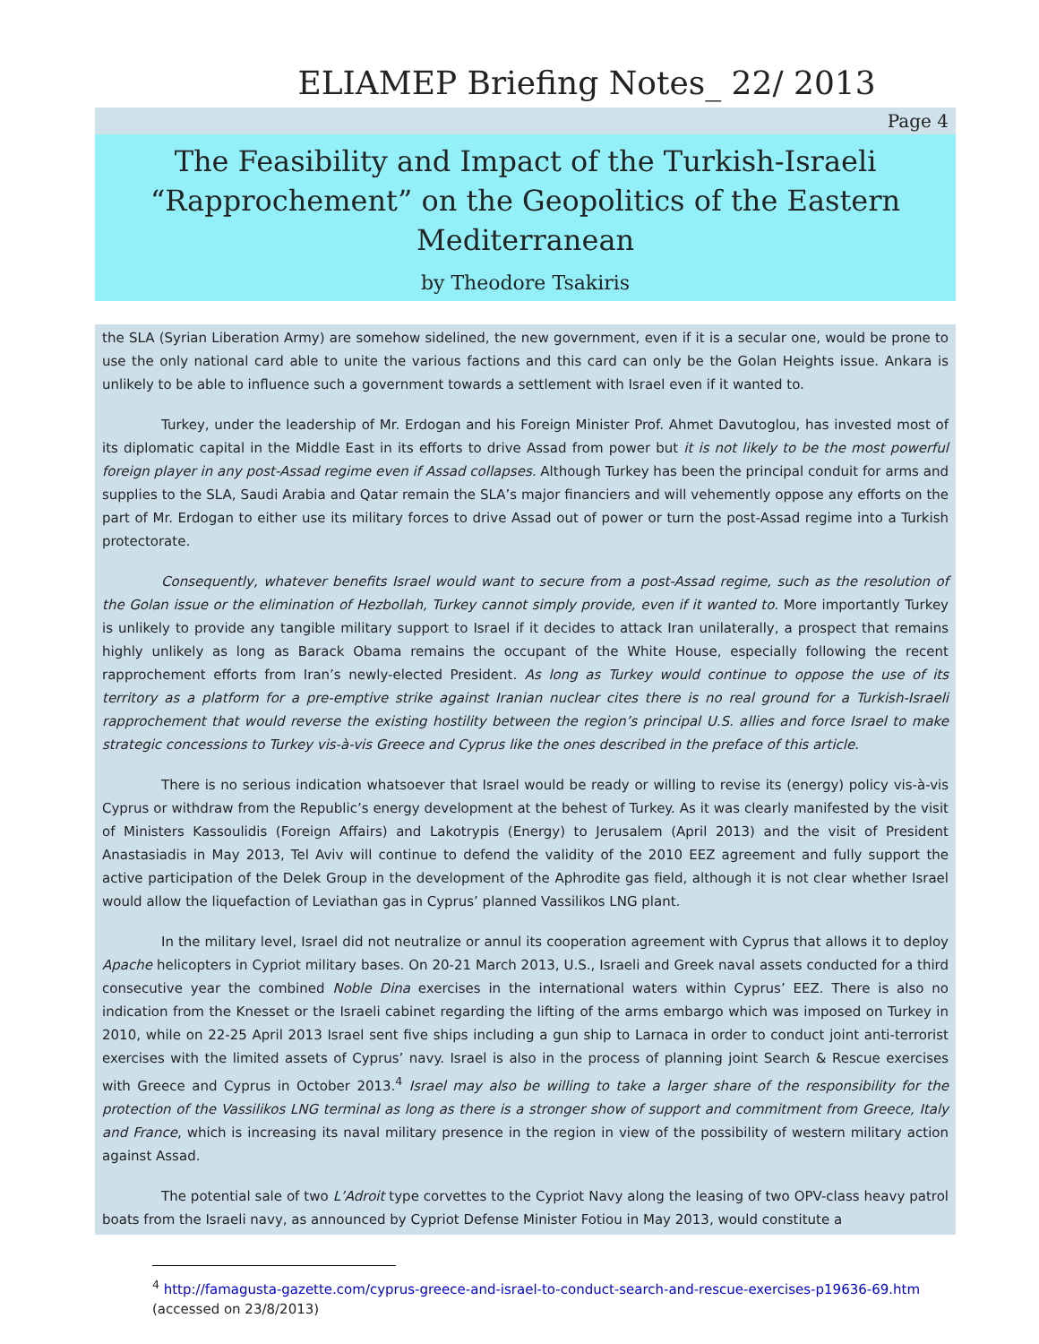ELIAMEP Briefing Notes_ 22/ 2013
Page 4
The Feasibility and Impact of the Turkish-Israeli “Rapprochement” on the Geopolitics of the Eastern Mediterranean
by Theodore Tsakiris
the SLA (Syrian Liberation Army) are somehow sidelined, the new government, even if it is a secular one, would be prone to use the only national card able to unite the various factions and this card can only be the Golan Heights issue. Ankara is unlikely to be able to influence such a government towards a settlement with Israel even if it wanted to.
Turkey, under the leadership of Mr. Erdogan and his Foreign Minister Prof. Ahmet Davutoglou, has invested most of its diplomatic capital in the Middle East in its efforts to drive Assad from power but it is not likely to be the most powerful foreign player in any post-Assad regime even if Assad collapses. Although Turkey has been the principal conduit for arms and supplies to the SLA, Saudi Arabia and Qatar remain the SLA’s major financiers and will vehemently oppose any efforts on the part of Mr. Erdogan to either use its military forces to drive Assad out of power or turn the post-Assad regime into a Turkish protectorate.
Consequently, whatever benefits Israel would want to secure from a post-Assad regime, such as the resolution of the Golan issue or the elimination of Hezbollah, Turkey cannot simply provide, even if it wanted to. More importantly Turkey is unlikely to provide any tangible military support to Israel if it decides to attack Iran unilaterally, a prospect that remains highly unlikely as long as Barack Obama remains the occupant of the White House, especially following the recent rapprochement efforts from Iran’s newly-elected President. As long as Turkey would continue to oppose the use of its territory as a platform for a pre-emptive strike against Iranian nuclear cites there is no real ground for a Turkish-Israeli rapprochement that would reverse the existing hostility between the region’s principal U.S. allies and force Israel to make strategic concessions to Turkey vis-à-vis Greece and Cyprus like the ones described in the preface of this article.
There is no serious indication whatsoever that Israel would be ready or willing to revise its (energy) policy vis-à-vis Cyprus or withdraw from the Republic’s energy development at the behest of Turkey. As it was clearly manifested by the visit of Ministers Kassoulidis (Foreign Affairs) and Lakotrypis (Energy) to Jerusalem (April 2013) and the visit of President Anastasiadis in May 2013, Tel Aviv will continue to defend the validity of the 2010 EEZ agreement and fully support the active participation of the Delek Group in the development of the Aphrodite gas field, although it is not clear whether Israel would allow the liquefaction of Leviathan gas in Cyprus’ planned Vassilikos LNG plant.
In the military level, Israel did not neutralize or annul its cooperation agreement with Cyprus that allows it to deploy Apache helicopters in Cypriot military bases. On 20-21 March 2013, U.S., Israeli and Greek naval assets conducted for a third consecutive year the combined Noble Dina exercises in the international waters within Cyprus’ EEZ. There is also no indication from the Knesset or the Israeli cabinet regarding the lifting of the arms embargo which was imposed on Turkey in 2010, while on 22-25 April 2013 Israel sent five ships including a gun ship to Larnaca in order to conduct joint anti-terrorist exercises with the limited assets of Cyprus’ navy. Israel is also in the process of planning joint Search & Rescue exercises with Greece and Cyprus in October 2013.<sup>4</sup> Israel may also be willing to take a larger share of the responsibility for the protection of the Vassilikos LNG terminal as long as there is a stronger show of support and commitment from Greece, Italy and France, which is increasing its naval military presence in the region in view of the possibility of western military action against Assad.
The potential sale of two L’Adroit type corvettes to the Cypriot Navy along the leasing of two OPV-class heavy patrol boats from the Israeli navy, as announced by Cypriot Defense Minister Fotiou in May 2013, would constitute a
<sup>4</sup> http://famagusta-gazette.com/cyprus-greece-and-israel-to-conduct-search-and-rescue-exercises-p19636-69.htm
(accessed on 23/8/2013)